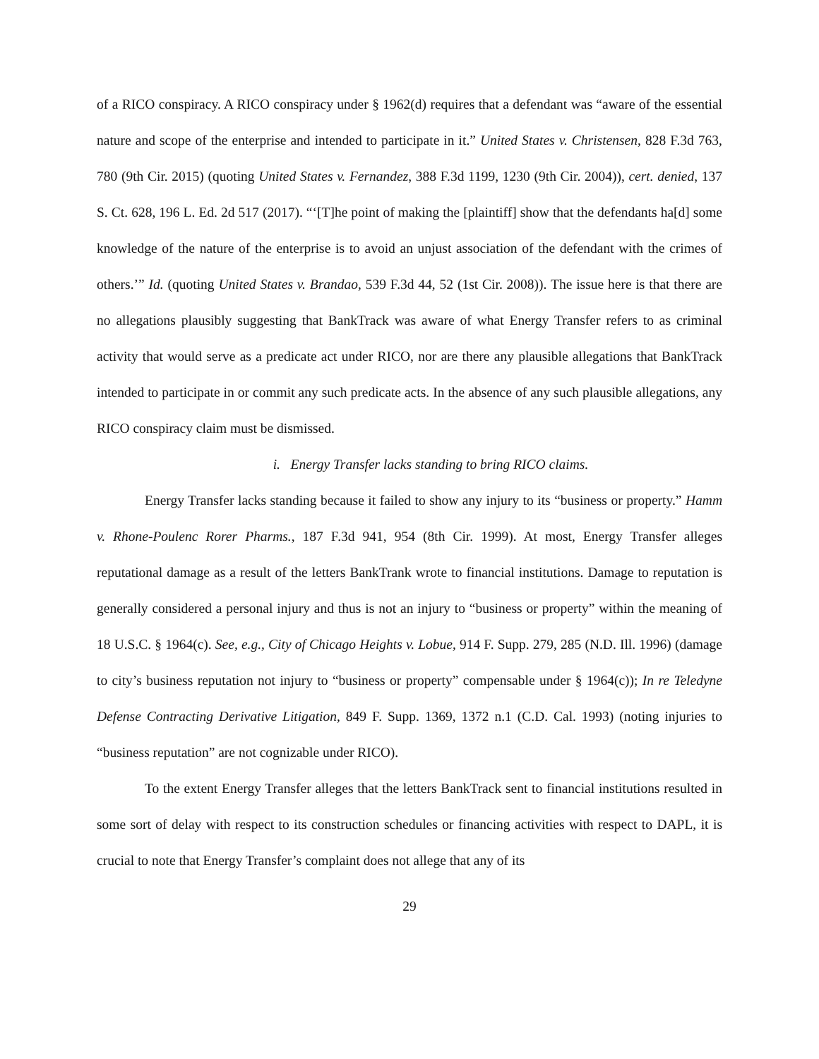of a RICO conspiracy. A RICO conspiracy under § 1962(d) requires that a defendant was “aware of the essential nature and scope of the enterprise and intended to participate in it.” United States v. Christensen, 828 F.3d 763, 780 (9th Cir. 2015) (quoting United States v. Fernandez, 388 F.3d 1199, 1230 (9th Cir. 2004)), cert. denied, 137 S. Ct. 628, 196 L. Ed. 2d 517 (2017). “‘[T]he point of making the [plaintiff] show that the defendants ha[d] some knowledge of the nature of the enterprise is to avoid an unjust association of the defendant with the crimes of others.’” Id. (quoting United States v. Brandao, 539 F.3d 44, 52 (1st Cir. 2008)). The issue here is that there are no allegations plausibly suggesting that BankTrack was aware of what Energy Transfer refers to as criminal activity that would serve as a predicate act under RICO, nor are there any plausible allegations that BankTrack intended to participate in or commit any such predicate acts. In the absence of any such plausible allegations, any RICO conspiracy claim must be dismissed.
i. Energy Transfer lacks standing to bring RICO claims.
Energy Transfer lacks standing because it failed to show any injury to its “business or property.” Hamm v. Rhone-Poulenc Rorer Pharms., 187 F.3d 941, 954 (8th Cir. 1999). At most, Energy Transfer alleges reputational damage as a result of the letters BankTrank wrote to financial institutions. Damage to reputation is generally considered a personal injury and thus is not an injury to “business or property” within the meaning of 18 U.S.C. § 1964(c). See, e.g., City of Chicago Heights v. Lobue, 914 F. Supp. 279, 285 (N.D. Ill. 1996) (damage to city’s business reputation not injury to “business or property” compensable under § 1964(c)); In re Teledyne Defense Contracting Derivative Litigation, 849 F. Supp. 1369, 1372 n.1 (C.D. Cal. 1993) (noting injuries to “business reputation” are not cognizable under RICO).
To the extent Energy Transfer alleges that the letters BankTrack sent to financial institutions resulted in some sort of delay with respect to its construction schedules or financing activities with respect to DAPL, it is crucial to note that Energy Transfer’s complaint does not allege that any of its
29